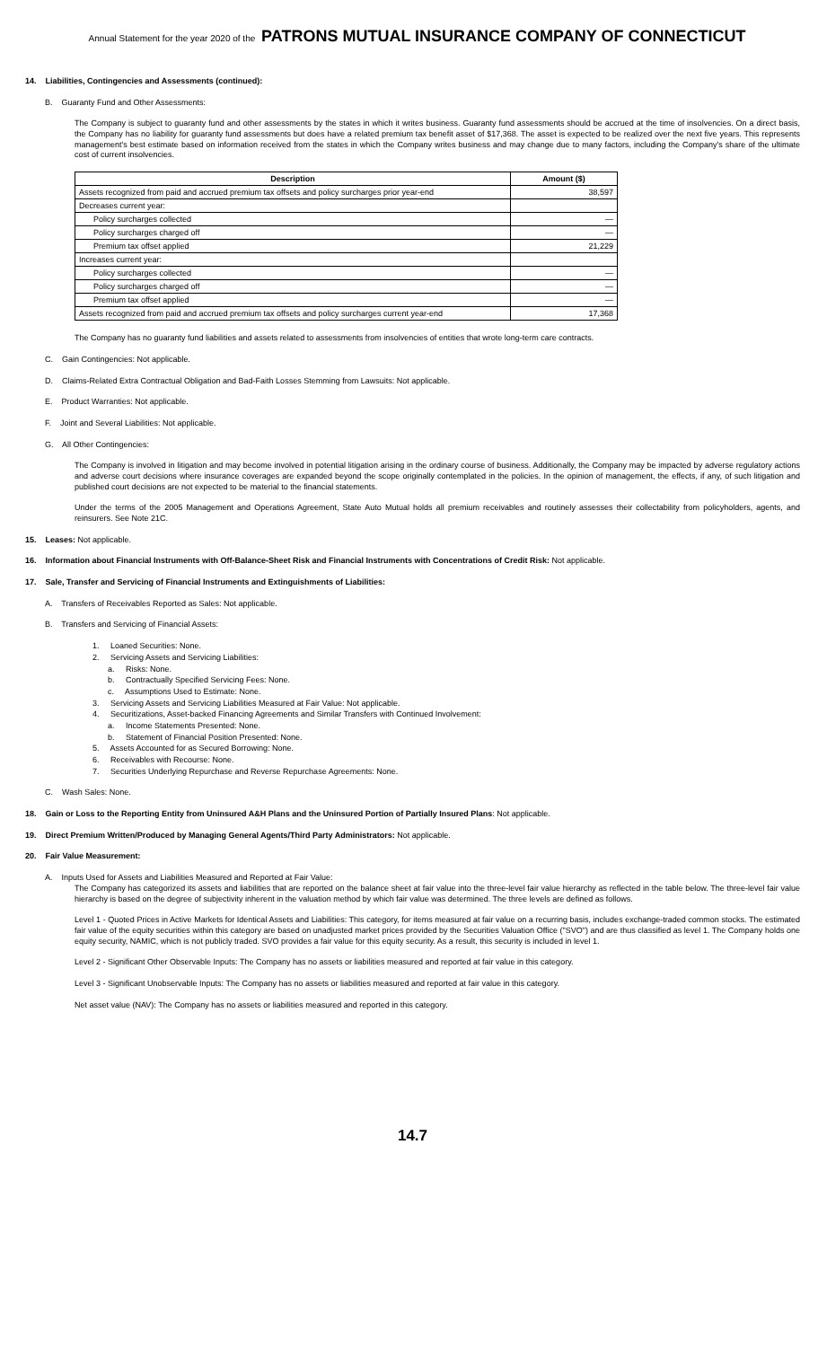Annual Statement for the year 2020 of the PATRONS MUTUAL INSURANCE COMPANY OF CONNECTICUT
14. Liabilities, Contingencies and Assessments (continued):
B. Guaranty Fund and Other Assessments:
The Company is subject to guaranty fund and other assessments by the states in which it writes business. Guaranty fund assessments should be accrued at the time of insolvencies. On a direct basis, the Company has no liability for guaranty fund assessments but does have a related premium tax benefit asset of $17,368. The asset is expected to be realized over the next five years. This represents management's best estimate based on information received from the states in which the Company writes business and may change due to many factors, including the Company's share of the ultimate cost of current insolvencies.
| Description | Amount ($) |
| --- | --- |
| Assets recognized from paid and accrued premium tax offsets and policy surcharges prior year-end | 38,597 |
| Decreases current year: | |
| Policy surcharges collected | — |
| Policy surcharges charged off | — |
| Premium tax offset applied | 21,229 |
| Increases current year: | |
| Policy surcharges collected | — |
| Policy surcharges charged off | — |
| Premium tax offset applied | — |
| Assets recognized from paid and accrued premium tax offsets and policy surcharges current year-end | 17,368 |
The Company has no guaranty fund liabilities and assets related to assessments from insolvencies of entities that wrote long-term care contracts.
C. Gain Contingencies: Not applicable.
D. Claims-Related Extra Contractual Obligation and Bad-Faith Losses Stemming from Lawsuits: Not applicable.
E. Product Warranties: Not applicable.
F. Joint and Several Liabilities: Not applicable.
G. All Other Contingencies:
The Company is involved in litigation and may become involved in potential litigation arising in the ordinary course of business. Additionally, the Company may be impacted by adverse regulatory actions and adverse court decisions where insurance coverages are expanded beyond the scope originally contemplated in the policies. In the opinion of management, the effects, if any, of such litigation and published court decisions are not expected to be material to the financial statements.
Under the terms of the 2005 Management and Operations Agreement, State Auto Mutual holds all premium receivables and routinely assesses their collectability from policyholders, agents, and reinsurers. See Note 21C.
15. Leases: Not applicable.
16. Information about Financial Instruments with Off-Balance-Sheet Risk and Financial Instruments with Concentrations of Credit Risk: Not applicable.
17. Sale, Transfer and Servicing of Financial Instruments and Extinguishments of Liabilities:
A. Transfers of Receivables Reported as Sales: Not applicable.
B. Transfers and Servicing of Financial Assets:
1. Loaned Securities: None.
2. Servicing Assets and Servicing Liabilities:
a. Risks: None.
b. Contractually Specified Servicing Fees: None.
c. Assumptions Used to Estimate: None.
3. Servicing Assets and Servicing Liabilities Measured at Fair Value: Not applicable.
4. Securitizations, Asset-backed Financing Agreements and Similar Transfers with Continued Involvement:
a. Income Statements Presented: None.
b. Statement of Financial Position Presented: None.
5. Assets Accounted for as Secured Borrowing: None.
6. Receivables with Recourse: None.
7. Securities Underlying Repurchase and Reverse Repurchase Agreements: None.
C. Wash Sales: None.
18. Gain or Loss to the Reporting Entity from Uninsured A&H Plans and the Uninsured Portion of Partially Insured Plans: Not applicable.
19. Direct Premium Written/Produced by Managing General Agents/Third Party Administrators: Not applicable.
20. Fair Value Measurement:
A. Inputs Used for Assets and Liabilities Measured and Reported at Fair Value:
The Company has categorized its assets and liabilities that are reported on the balance sheet at fair value into the three-level fair value hierarchy as reflected in the table below. The three-level fair value hierarchy is based on the degree of subjectivity inherent in the valuation method by which fair value was determined. The three levels are defined as follows.
Level 1 - Quoted Prices in Active Markets for Identical Assets and Liabilities: This category, for items measured at fair value on a recurring basis, includes exchange-traded common stocks. The estimated fair value of the equity securities within this category are based on unadjusted market prices provided by the Securities Valuation Office ("SVO") and are thus classified as level 1. The Company holds one equity security, NAMIC, which is not publicly traded. SVO provides a fair value for this equity security. As a result, this security is included in level 1.
Level 2 - Significant Other Observable Inputs: The Company has no assets or liabilities measured and reported at fair value in this category.
Level 3 - Significant Unobservable Inputs: The Company has no assets or liabilities measured and reported at fair value in this category.
Net asset value (NAV): The Company has no assets or liabilities measured and reported in this category.
14.7